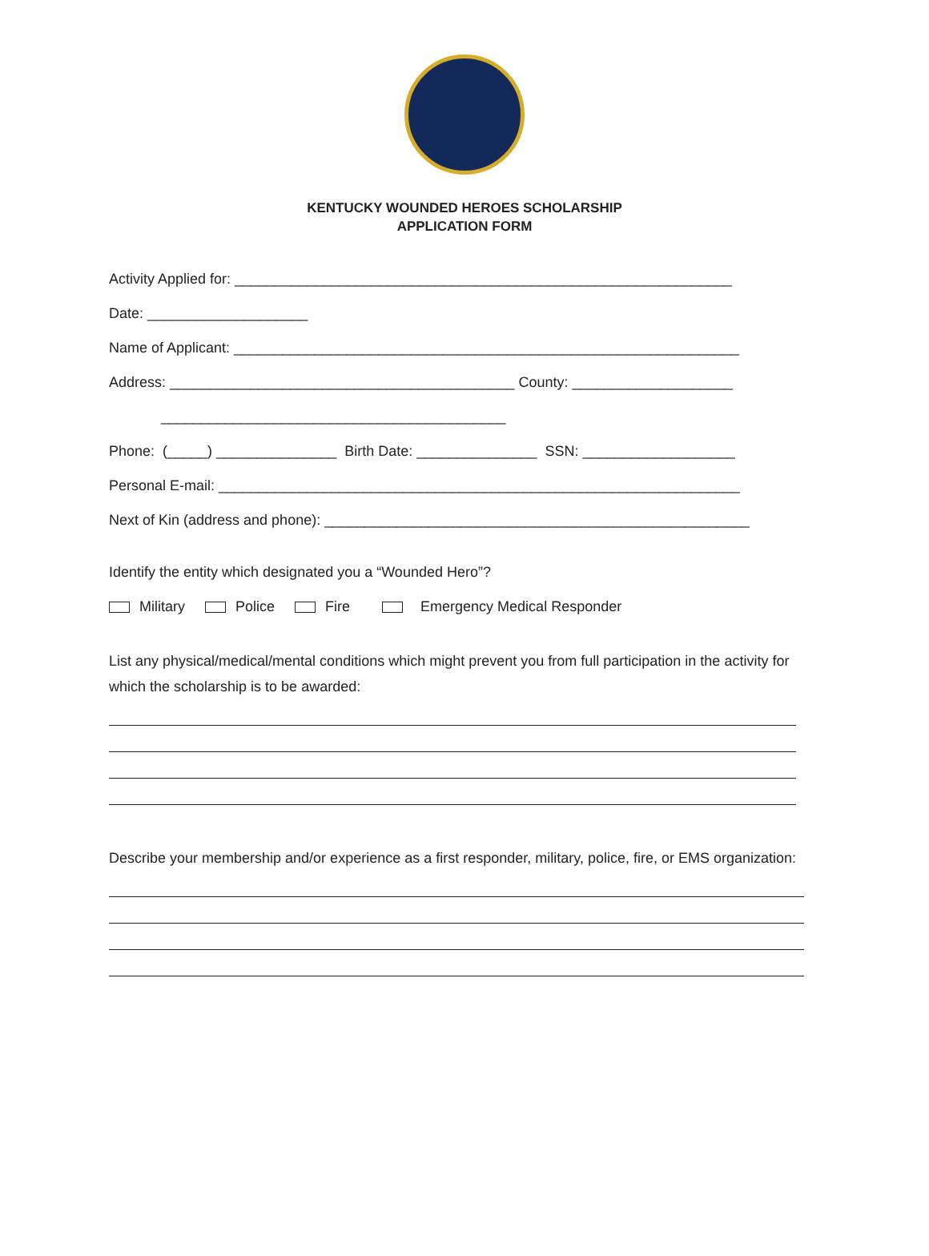KENTUCKY WOUNDED HEROES SCHOLARSHIP
APPLICATION FORM
Activity Applied for: ______________________________________________________________
Date: ____________________
Name of Applicant: _______________________________________________________________
Address: ___________________________________________ County: ____________________
___________________________________________
Phone: (_____) _______________ Birth Date: _______________ SSN: ___________________
Personal E-mail: _________________________________________________________________
Next of Kin (address and phone): _____________________________________________________
Identify the entity which designated you a “Wounded Hero”?
Military Police Fire Emergency Medical Responder
List any physical/medical/mental conditions which might prevent you from full participation in the activity for which the scholarship is to be awarded:
Describe your membership and/or experience as a first responder, military, police, fire, or EMS organization: